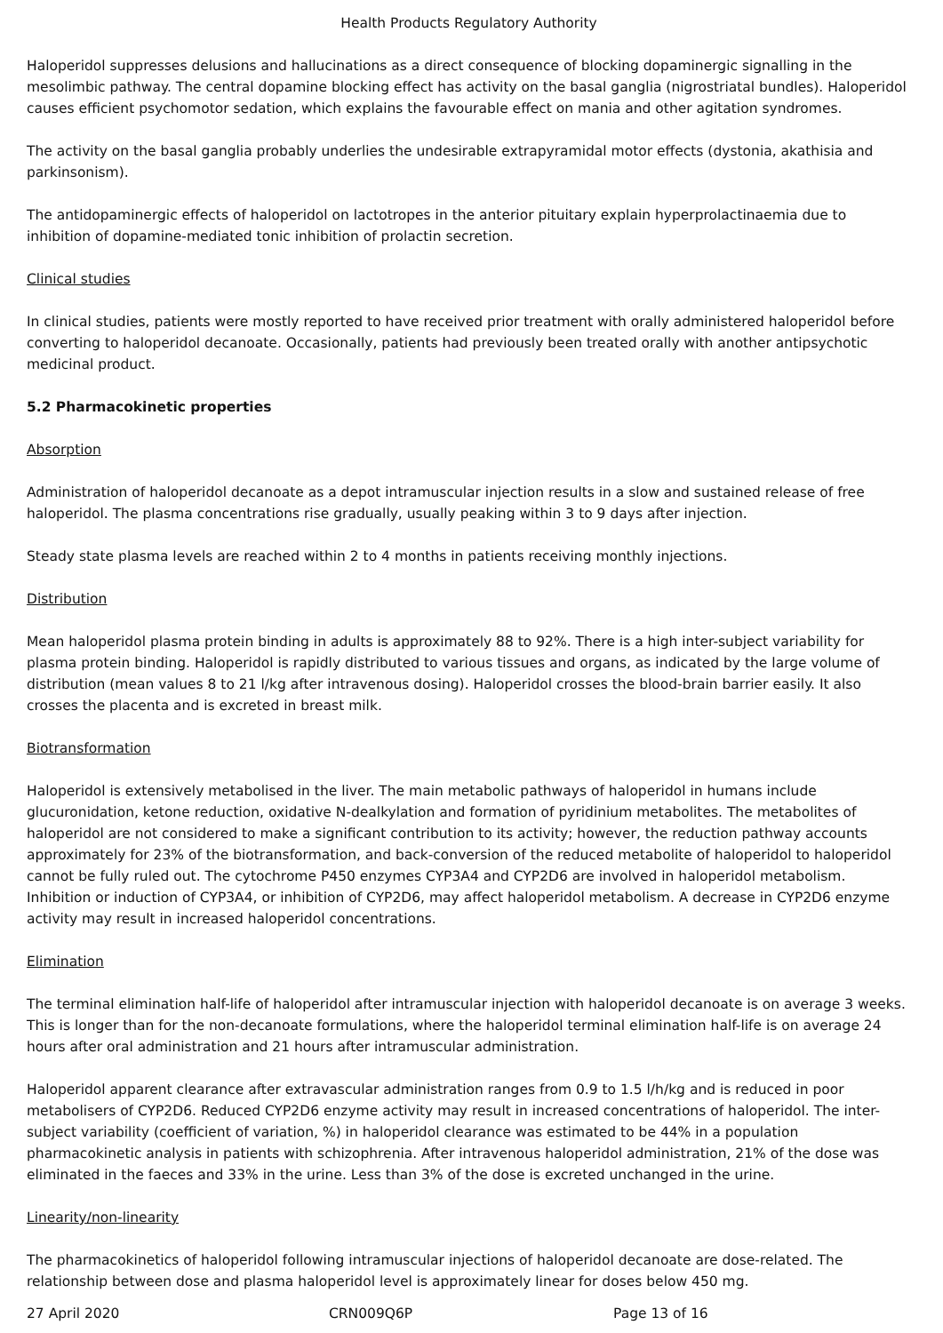Health Products Regulatory Authority
Haloperidol suppresses delusions and hallucinations as a direct consequence of blocking dopaminergic signalling in the mesolimbic pathway. The central dopamine blocking effect has activity on the basal ganglia (nigrostriatal bundles). Haloperidol causes efficient psychomotor sedation, which explains the favourable effect on mania and other agitation syndromes.
The activity on the basal ganglia probably underlies the undesirable extrapyramidal motor effects (dystonia, akathisia and parkinsonism).
The antidopaminergic effects of haloperidol on lactotropes in the anterior pituitary explain hyperprolactinaemia due to inhibition of dopamine-mediated tonic inhibition of prolactin secretion.
Clinical studies
In clinical studies, patients were mostly reported to have received prior treatment with orally administered haloperidol before converting to haloperidol decanoate. Occasionally, patients had previously been treated orally with another antipsychotic medicinal product.
5.2 Pharmacokinetic properties
Absorption
Administration of haloperidol decanoate as a depot intramuscular injection results in a slow and sustained release of free haloperidol. The plasma concentrations rise gradually, usually peaking within 3 to 9 days after injection.
Steady state plasma levels are reached within 2 to 4 months in patients receiving monthly injections.
Distribution
Mean haloperidol plasma protein binding in adults is approximately 88 to 92%. There is a high inter-subject variability for plasma protein binding. Haloperidol is rapidly distributed to various tissues and organs, as indicated by the large volume of distribution (mean values 8 to 21 l/kg after intravenous dosing). Haloperidol crosses the blood-brain barrier easily. It also crosses the placenta and is excreted in breast milk.
Biotransformation
Haloperidol is extensively metabolised in the liver. The main metabolic pathways of haloperidol in humans include glucuronidation, ketone reduction, oxidative N-dealkylation and formation of pyridinium metabolites. The metabolites of haloperidol are not considered to make a significant contribution to its activity; however, the reduction pathway accounts approximately for 23% of the biotransformation, and back-conversion of the reduced metabolite of haloperidol to haloperidol cannot be fully ruled out. The cytochrome P450 enzymes CYP3A4 and CYP2D6 are involved in haloperidol metabolism. Inhibition or induction of CYP3A4, or inhibition of CYP2D6, may affect haloperidol metabolism. A decrease in CYP2D6 enzyme activity may result in increased haloperidol concentrations.
Elimination
The terminal elimination half-life of haloperidol after intramuscular injection with haloperidol decanoate is on average 3 weeks. This is longer than for the non-decanoate formulations, where the haloperidol terminal elimination half-life is on average 24 hours after oral administration and 21 hours after intramuscular administration.
Haloperidol apparent clearance after extravascular administration ranges from 0.9 to 1.5 l/h/kg and is reduced in poor metabolisers of CYP2D6. Reduced CYP2D6 enzyme activity may result in increased concentrations of haloperidol. The inter-subject variability (coefficient of variation, %) in haloperidol clearance was estimated to be 44% in a population pharmacokinetic analysis in patients with schizophrenia. After intravenous haloperidol administration, 21% of the dose was eliminated in the faeces and 33% in the urine. Less than 3% of the dose is excreted unchanged in the urine.
Linearity/non-linearity
The pharmacokinetics of haloperidol following intramuscular injections of haloperidol decanoate are dose-related. The relationship between dose and plasma haloperidol level is approximately linear for doses below 450 mg.
27 April 2020 CRN009Q6P Page 13 of 16